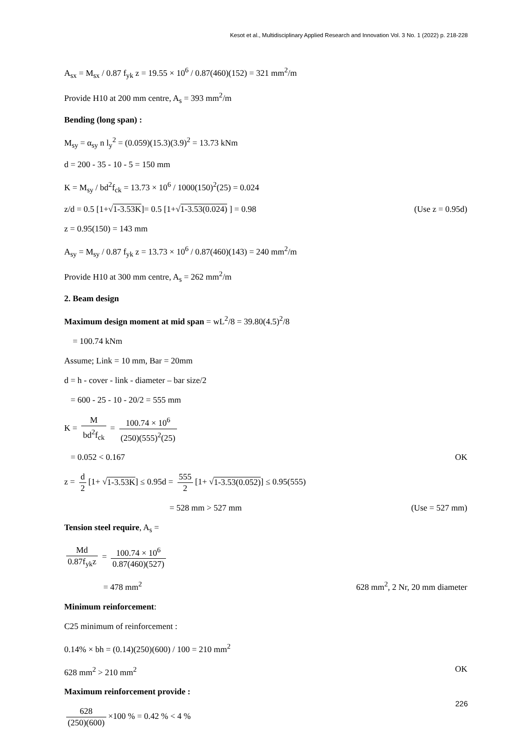Kesot et al., Multidisciplinary Applied Research and Innovation Vol. 3 No. 1 (2022) p. 218-228
A<sub>sx</sub> = M<sub>sx</sub> / 0.87 f<sub>yk</sub> z = 19.55 × 10<sup>6</sup> / 0.87(460)(152) = 321 mm<sup>2</sup>/m
Provide H10 at 200 mm centre, A<sub>s</sub> = 393 mm<sup>2</sup>/m
Bending (long span) :
M<sub>sy</sub> = α<sub>sy</sub> n l<sub>y</sub><sup>2</sup> = (0.059)(15.3)(3.9)<sup>2</sup> = 13.73 kNm
d = 200 - 35 - 10 - 5 = 150 mm
K = M<sub>sy</sub> / bd<sup>2</sup>f<sub>ck</sub> = 13.73 × 10<sup>6</sup> / 1000(150)<sup>2</sup>(25) = 0.024
z/d = 0.5 [1+√1-3.53K]= 0.5 [1+√1-3.53(0.024) ] = 0.98 (Use z = 0.95d)
z = 0.95(150) = 143 mm
A<sub>sy</sub> = M<sub>sy</sub> / 0.87 f<sub>yk</sub> z = 13.73 × 10<sup>6</sup> / 0.87(460)(143) = 240 mm<sup>2</sup>/m
Provide H10 at 300 mm centre, A<sub>s</sub> = 262 mm<sup>2</sup>/m
2. Beam design
Maximum design moment at mid span = wL<sup>2</sup>/8 = 39.80(4.5)<sup>2</sup>/8
= 100.74 kNm
Assume; Link = 10 mm, Bar = 20mm
d = h - cover - link - diameter – bar size/2
= 600 - 25 - 10 - 20/2 = 555 mm
K = M bd<sup>2</sup>f<sub>ck</sub> = 100.74 × 10<sup>6</sup> (250)(555)<sup>2</sup>(25)
= 0.052 < 0.167 OK
z = d 2 [1+ √1-3.53K] ≤ 0.95d = 555 2 [1+ √1-3.53(0.052)] ≤ 0.95(555)
= 528 mm > 527 mm (Use = 527 mm)
Tension steel require, A<sub>s</sub> =
Md 0.87f<sub>yk</sub>z = 100.74 × 10<sup>6</sup> 0.87(460)(527)
= 478 mm<sup>2</sup> 628 mm<sup>2</sup>, 2 Nr, 20 mm diameter
Minimum reinforcement:
C25 minimum of reinforcement :
0.14% × bh = (0.14)(250)(600) / 100 = 210 mm<sup>2</sup>
628 mm<sup>2</sup> > 210 mm<sup>2</sup> OK
Maximum reinforcement provide :
628 (250)(600) ×100 % = 0.42 % < 4 %
226